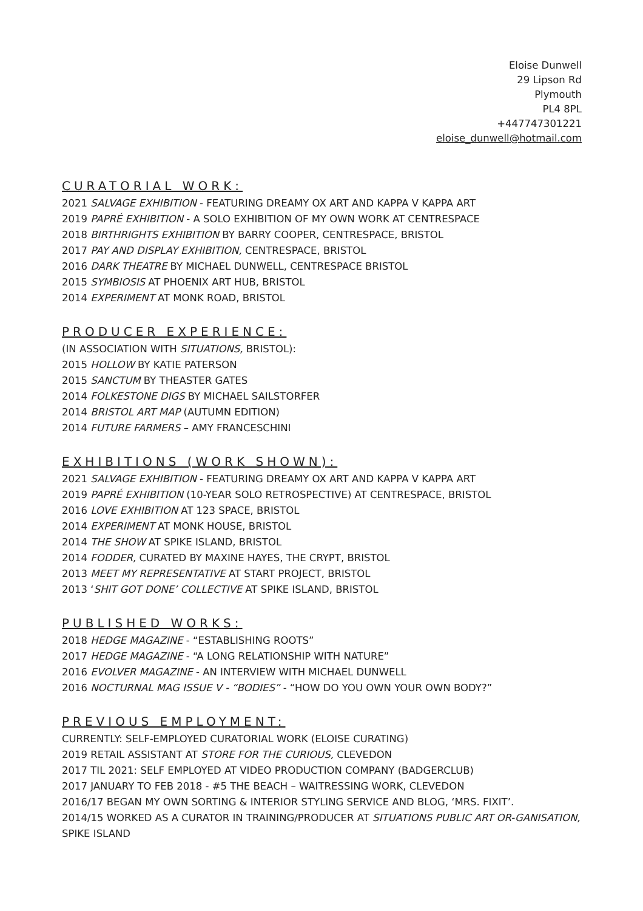Eloise Dunwell
29 Lipson Rd
Plymouth
PL4 8PL
+447747301221
eloise_dunwell@hotmail.com
CURATORIAL WORK:
2021 SALVAGE EXHIBITION - FEATURING DREAMY OX ART AND KAPPA V KAPPA ART
2019 PAPRÉ EXHIBITION - A SOLO EXHIBITION OF MY OWN WORK AT CENTRESPACE
2018 BIRTHRIGHTS EXHIBITION BY BARRY COOPER, CENTRESPACE, BRISTOL
2017 PAY AND DISPLAY EXHIBITION, CENTRESPACE, BRISTOL
2016 DARK THEATRE BY MICHAEL DUNWELL, CENTRESPACE BRISTOL
2015 SYMBIOSIS AT PHOENIX ART HUB, BRISTOL
2014 EXPERIMENT AT MONK ROAD, BRISTOL
PRODUCER EXPERIENCE:
(IN ASSOCIATION WITH SITUATIONS, BRISTOL):
2015 HOLLOW BY KATIE PATERSON
2015 SANCTUM BY THEASTER GATES
2014 FOLKESTONE DIGS BY MICHAEL SAILSTORFER
2014 BRISTOL ART MAP (AUTUMN EDITION)
2014 FUTURE FARMERS – AMY FRANCESCHINI
EXHIBITIONS (WORK SHOWN):
2021 SALVAGE EXHIBITION - FEATURING DREAMY OX ART AND KAPPA V KAPPA ART
2019 PAPRÉ EXHIBITION (10-YEAR SOLO RETROSPECTIVE) AT CENTRESPACE, BRISTOL
2016 LOVE EXHIBITION AT 123 SPACE, BRISTOL
2014 EXPERIMENT AT MONK HOUSE, BRISTOL
2014 THE SHOW AT SPIKE ISLAND, BRISTOL
2014 FODDER, CURATED BY MAXINE HAYES, THE CRYPT, BRISTOL
2013 MEET MY REPRESENTATIVE AT START PROJECT, BRISTOL
2013 ‘SHIT GOT DONE’ COLLECTIVE AT SPIKE ISLAND, BRISTOL
PUBLISHED WORKS:
2018 HEDGE MAGAZINE - “ESTABLISHING ROOTS”
2017 HEDGE MAGAZINE - “A LONG RELATIONSHIP WITH NATURE”
2016 EVOLVER MAGAZINE - AN INTERVIEW WITH MICHAEL DUNWELL
2016 NOCTURNAL MAG ISSUE V - “BODIES” - “HOW DO YOU OWN YOUR OWN BODY?”
PREVIOUS EMPLOYMENT:
CURRENTLY: SELF-EMPLOYED CURATORIAL WORK (ELOISE CURATING)
2019 RETAIL ASSISTANT AT STORE FOR THE CURIOUS, CLEVEDON
2017 TIL 2021: SELF EMPLOYED AT VIDEO PRODUCTION COMPANY (BADGERCLUB)
2017 JANUARY TO FEB 2018 - #5 THE BEACH – WAITRESSING WORK, CLEVEDON
2016/17 BEGAN MY OWN SORTING & INTERIOR STYLING SERVICE AND BLOG, ‘MRS. FIXIT’.
2014/15 WORKED AS A CURATOR IN TRAINING/PRODUCER AT SITUATIONS PUBLIC ART OR-GANISATION, SPIKE ISLAND